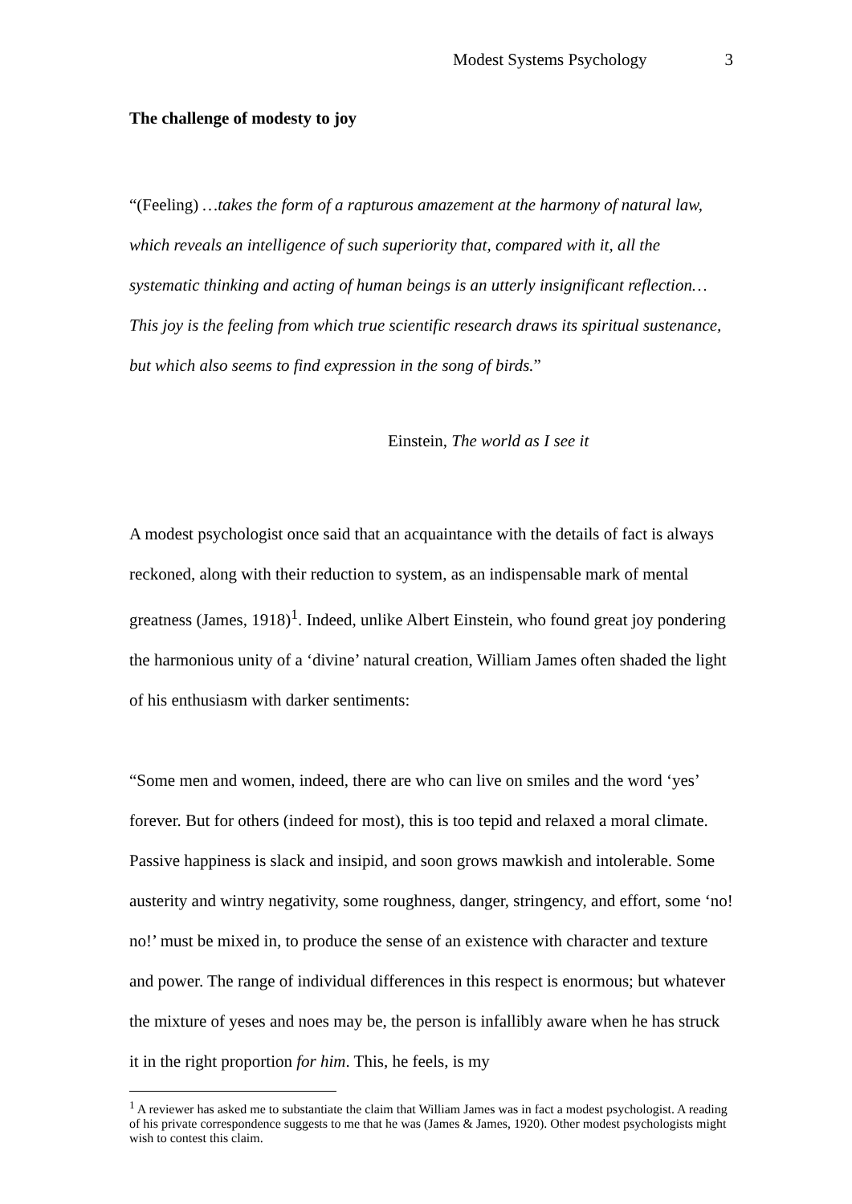Modest Systems Psychology 3
The challenge of modesty to joy
“(Feeling) …takes the form of a rapturous amazement at the harmony of natural law, which reveals an intelligence of such superiority that, compared with it, all the systematic thinking and acting of human beings is an utterly insignificant reflection…This joy is the feeling from which true scientific research draws its spiritual sustenance, but which also seems to find expression in the song of birds.”
Einstein, The world as I see it
A modest psychologist once said that an acquaintance with the details of fact is always reckoned, along with their reduction to system, as an indispensable mark of mental greatness (James, 1918)<sup>1</sup>. Indeed, unlike Albert Einstein, who found great joy pondering the harmonious unity of a ‘divine’ natural creation, William James often shaded the light of his enthusiasm with darker sentiments:
“Some men and women, indeed, there are who can live on smiles and the word ‘yes’ forever. But for others (indeed for most), this is too tepid and relaxed a moral climate. Passive happiness is slack and insipid, and soon grows mawkish and intolerable. Some austerity and wintry negativity, some roughness, danger, stringency, and effort, some ‘no! no!’ must be mixed in, to produce the sense of an existence with character and texture and power. The range of individual differences in this respect is enormous; but whatever the mixture of yeses and noes may be, the person is infallibly aware when he has struck it in the right proportion for him. This, he feels, is my
<sup>1</sup> A reviewer has asked me to substantiate the claim that William James was in fact a modest psychologist. A reading of his private correspondence suggests to me that he was (James & James, 1920). Other modest psychologists might wish to contest this claim.